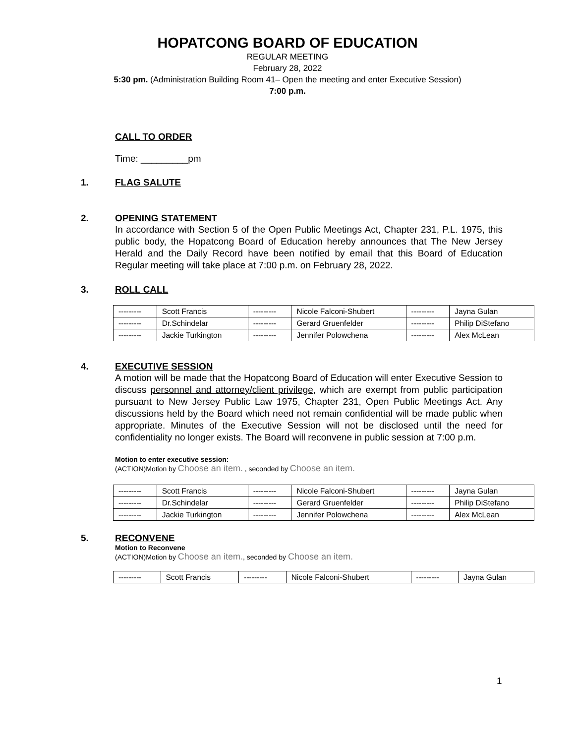HOPATCONG BOARD OF EDUCATION
REGULAR MEETING
February 28, 2022
5:30 pm. (Administration Building Room 41– Open the meeting and enter Executive Session)
7:00 p.m.
CALL TO ORDER
Time: _________pm
1. FLAG SALUTE
2. OPENING STATEMENT
In accordance with Section 5 of the Open Public Meetings Act, Chapter 231, P.L. 1975, this public body, the Hopatcong Board of Education hereby announces that The New Jersey Herald and the Daily Record have been notified by email that this Board of Education Regular meeting will take place at 7:00 p.m. on February 28, 2022.
3. ROLL CALL
| --------- | Scott Francis | --------- | Nicole Falconi-Shubert | --------- | Jayna Gulan |
| --------- | Dr.Schindelar | --------- | Gerard Gruenfelder | --------- | Philip DiStefano |
| --------- | Jackie Turkington | --------- | Jennifer Polowchena | --------- | Alex McLean |
4. EXECUTIVE SESSION
A motion will be made that the Hopatcong Board of Education will enter Executive Session to discuss personnel and attorney/client privilege, which are exempt from public participation pursuant to New Jersey Public Law 1975, Chapter 231, Open Public Meetings Act. Any discussions held by the Board which need not remain confidential will be made public when appropriate. Minutes of the Executive Session will not be disclosed until the need for confidentiality no longer exists. The Board will reconvene in public session at 7:00 p.m.
Motion to enter executive session:
(ACTION)Motion by Choose an item. , seconded by Choose an item.
| --------- | Scott Francis | --------- | Nicole Falconi-Shubert | --------- | Jayna Gulan |
| --------- | Dr.Schindelar | --------- | Gerard Gruenfelder | --------- | Philip DiStefano |
| --------- | Jackie Turkington | --------- | Jennifer Polowchena | --------- | Alex McLean |
5. RECONVENE
Motion to Reconvene
(ACTION)Motion by Choose an item., seconded by Choose an item.
| --------- | Scott Francis | --------- | Nicole Falconi-Shubert | --------- | Jayna Gulan |
1